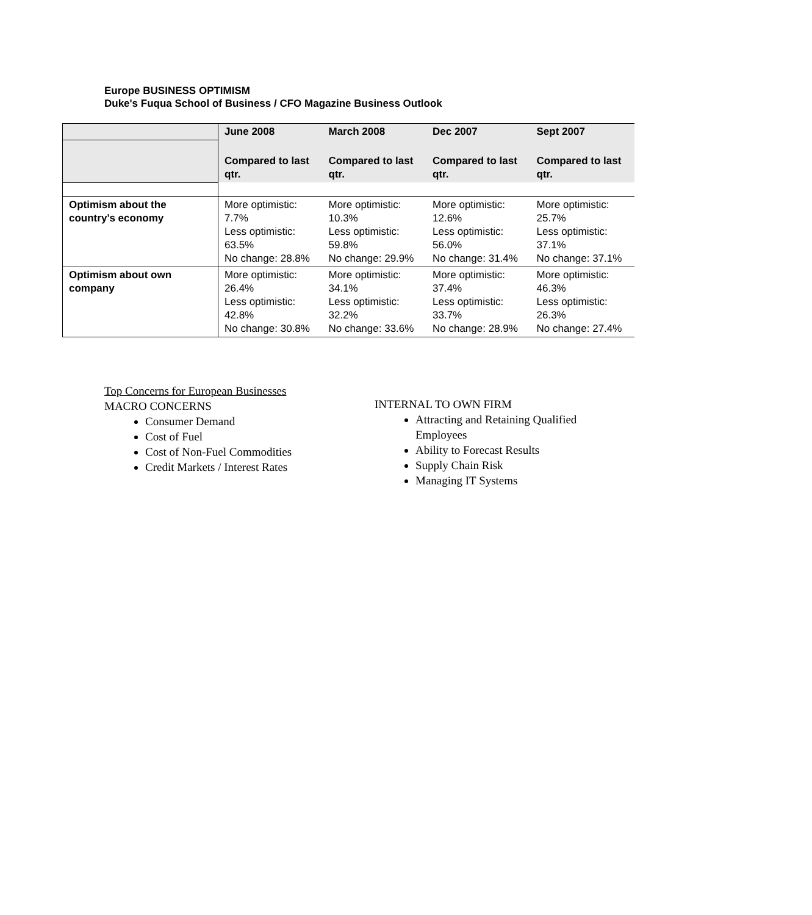Europe BUSINESS OPTIMISM
Duke's Fuqua School of Business / CFO Magazine Business Outlook
| | June 2008 | March 2008 | Dec 2007 | Sept 2007 |
| | Compared to last qtr. | Compared to last qtr. | Compared to last qtr. | Compared to last qtr. |
| Optimism about the country’s economy | More optimistic: 7.7% Less optimistic: 63.5% No change: 28.8% | More optimistic: 10.3% Less optimistic: 59.8% No change: 29.9% | More optimistic: 12.6% Less optimistic: 56.0% No change: 31.4% | More optimistic: 25.7% Less optimistic: 37.1% No change: 37.1% |
| Optimism about own company | More optimistic: 26.4% Less optimistic: 42.8% No change: 30.8% | More optimistic: 34.1% Less optimistic: 32.2% No change: 33.6% | More optimistic: 37.4% Less optimistic: 33.7% No change: 28.9% | More optimistic: 46.3% Less optimistic: 26.3% No change: 27.4% |
Top Concerns for European Businesses
MACRO CONCERNS
Consumer Demand
Cost of Fuel
Cost of Non-Fuel Commodities
Credit Markets / Interest Rates
INTERNAL TO OWN FIRM
Attracting and Retaining Qualified Employees
Ability to Forecast Results
Supply Chain Risk
Managing IT Systems